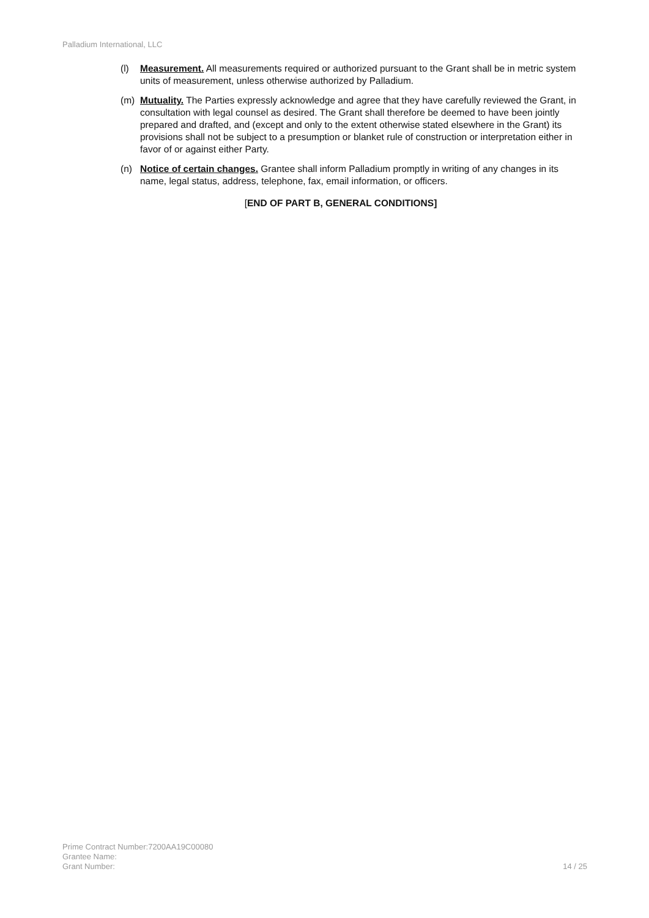Palladium International, LLC
(l) Measurement. All measurements required or authorized pursuant to the Grant shall be in metric system units of measurement, unless otherwise authorized by Palladium.
(m) Mutuality. The Parties expressly acknowledge and agree that they have carefully reviewed the Grant, in consultation with legal counsel as desired. The Grant shall therefore be deemed to have been jointly prepared and drafted, and (except and only to the extent otherwise stated elsewhere in the Grant) its provisions shall not be subject to a presumption or blanket rule of construction or interpretation either in favor of or against either Party.
(n) Notice of certain changes. Grantee shall inform Palladium promptly in writing of any changes in its name, legal status, address, telephone, fax, email information, or officers.
[END OF PART B, GENERAL CONDITIONS]
Prime Contract Number:7200AA19C00080
Grantee Name:
Grant Number:
14 / 25